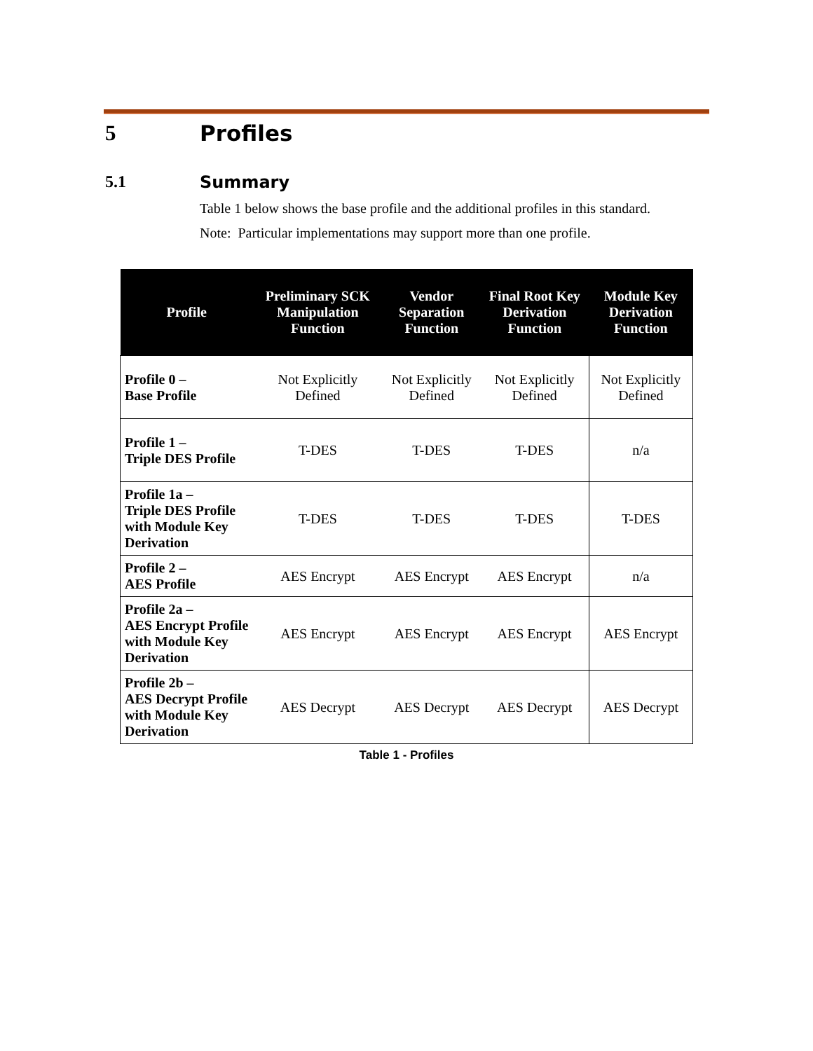5 Profiles
5.1 Summary
Table 1 below shows the base profile and the additional profiles in this standard.
Note: Particular implementations may support more than one profile.
| Profile | Preliminary SCK Manipulation Function | Vendor Separation Function | Final Root Key Derivation Function | Module Key Derivation Function |
| --- | --- | --- | --- | --- |
| Profile 0 – Base Profile | Not Explicitly Defined | Not Explicitly Defined | Not Explicitly Defined | Not Explicitly Defined |
| Profile 1 – Triple DES Profile | T-DES | T-DES | T-DES | n/a |
| Profile 1a – Triple DES Profile with Module Key Derivation | T-DES | T-DES | T-DES | T-DES |
| Profile 2 – AES Profile | AES Encrypt | AES Encrypt | AES Encrypt | n/a |
| Profile 2a – AES Encrypt Profile with Module Key Derivation | AES Encrypt | AES Encrypt | AES Encrypt | AES Encrypt |
| Profile 2b – AES Decrypt Profile with Module Key Derivation | AES Decrypt | AES Decrypt | AES Decrypt | AES Decrypt |
Table 1 - Profiles